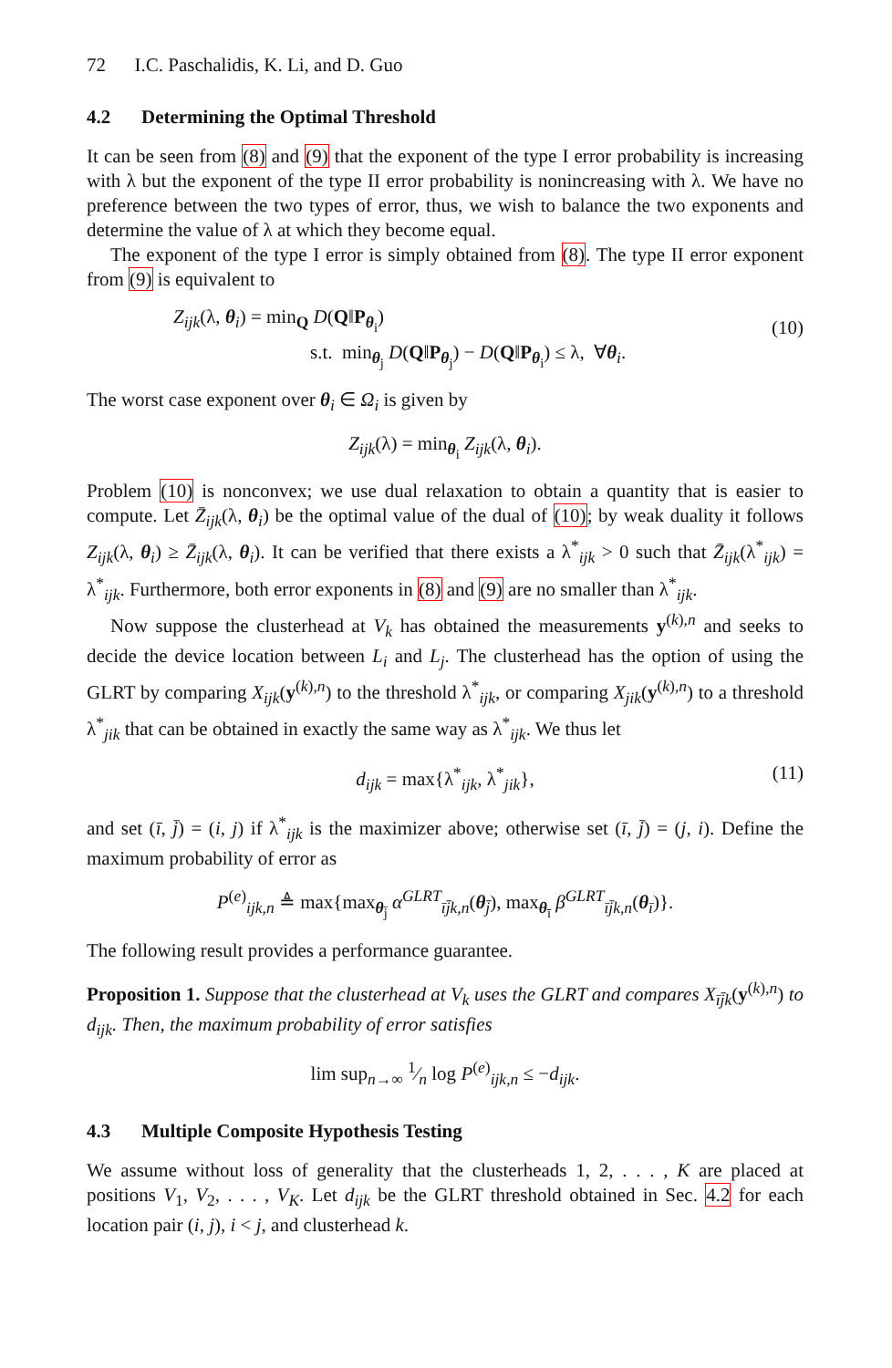72 I.C. Paschalidis, K. Li, and D. Guo
4.2 Determining the Optimal Threshold
It can be seen from (8) and (9) that the exponent of the type I error probability is increasing with λ but the exponent of the type II error probability is nonincreasing with λ. We have no preference between the two types of error, thus, we wish to balance the two exponents and determine the value of λ at which they become equal.
The exponent of the type I error is simply obtained from (8). The type II error exponent from (9) is equivalent to
Z<sub>ijk</sub>(λ, θ<sub>i</sub>) = min<sub>Q</sub> D(Q‖P<sub>θ<sub>i</sub></sub>)
s.t. min<sub>θ<sub>j</sub></sub> D(Q‖P<sub>θ<sub>j</sub></sub>) − D(Q‖P<sub>θ<sub>i</sub></sub>) ≤ λ, ∀θ<sub>i</sub>.
(10)
The worst case exponent over θ<sub>i</sub> ∈ Ω<sub>i</sub> is given by
Z<sub>ijk</sub>(λ) = min<sub>θ<sub>i</sub></sub> Z<sub>ijk</sub>(λ, θ<sub>i</sub>).
Problem (10) is nonconvex; we use dual relaxation to obtain a quantity that is easier to compute. Let Z̄<sub>ijk</sub>(λ, θ<sub>i</sub>) be the optimal value of the dual of (10); by weak duality it follows Z<sub>ijk</sub>(λ, θ<sub>i</sub>) ≥ Z̄<sub>ijk</sub>(λ, θ<sub>i</sub>). It can be verified that there exists a λ<sup>*</sup><sub>ijk</sub> > 0 such that Z̄<sub>ijk</sub>(λ<sup>*</sup><sub>ijk</sub>) = λ<sup>*</sup><sub>ijk</sub>. Furthermore, both error exponents in (8) and (9) are no smaller than λ<sup>*</sup><sub>ijk</sub>.
Now suppose the clusterhead at V<sub>k</sub> has obtained the measurements y<sup>(k),n</sup> and seeks to decide the device location between L<sub>i</sub> and L<sub>j</sub>. The clusterhead has the option of using the GLRT by comparing X<sub>ijk</sub>(y<sup>(k),n</sup>) to the threshold λ<sup>*</sup><sub>ijk</sub>, or comparing X<sub>jik</sub>(y<sup>(k),n</sup>) to a threshold λ<sup>*</sup><sub>jik</sub> that can be obtained in exactly the same way as λ<sup>*</sup><sub>ijk</sub>. We thus let
d<sub>ijk</sub> = max{λ<sup>*</sup><sub>ijk</sub>, λ<sup>*</sup><sub>jik</sub>}, (11)
and set (ī, j̄) = (i, j) if λ<sup>*</sup><sub>ijk</sub> is the maximizer above; otherwise set (ī, j̄) = (j, i). Define the maximum probability of error as
P<sup>(e)</sup><sub>ijk,n</sub> ≜ max{max<sub>θ<sub>j̄</sub></sub> α<sup>GLRT</sup><sub>īj̄k,n</sub>(θ<sub>j̄</sub>), max<sub>θ<sub>ī</sub></sub> β<sup>GLRT</sup><sub>īj̄k,n</sub>(θ<sub>ī</sub>)}.
The following result provides a performance guarantee.
Proposition 1. Suppose that the clusterhead at V<sub>k</sub> uses the GLRT and compares X<sub>īj̄k</sub>(y<sup>(k),n</sup>) to d<sub>ijk</sub>. Then, the maximum probability of error satisfies
lim sup<sub>n→∞</sub> 1⁄n log P<sup>(e)</sup><sub>ijk,n</sub> ≤ −d<sub>ijk</sub>.
4.3 Multiple Composite Hypothesis Testing
We assume without loss of generality that the clusterheads 1, 2, . . . , K are placed at positions V<sub>1</sub>, V<sub>2</sub>, . . . , V<sub>K</sub>. Let d<sub>ijk</sub> be the GLRT threshold obtained in Sec. 4.2 for each location pair (i, j), i < j, and clusterhead k.